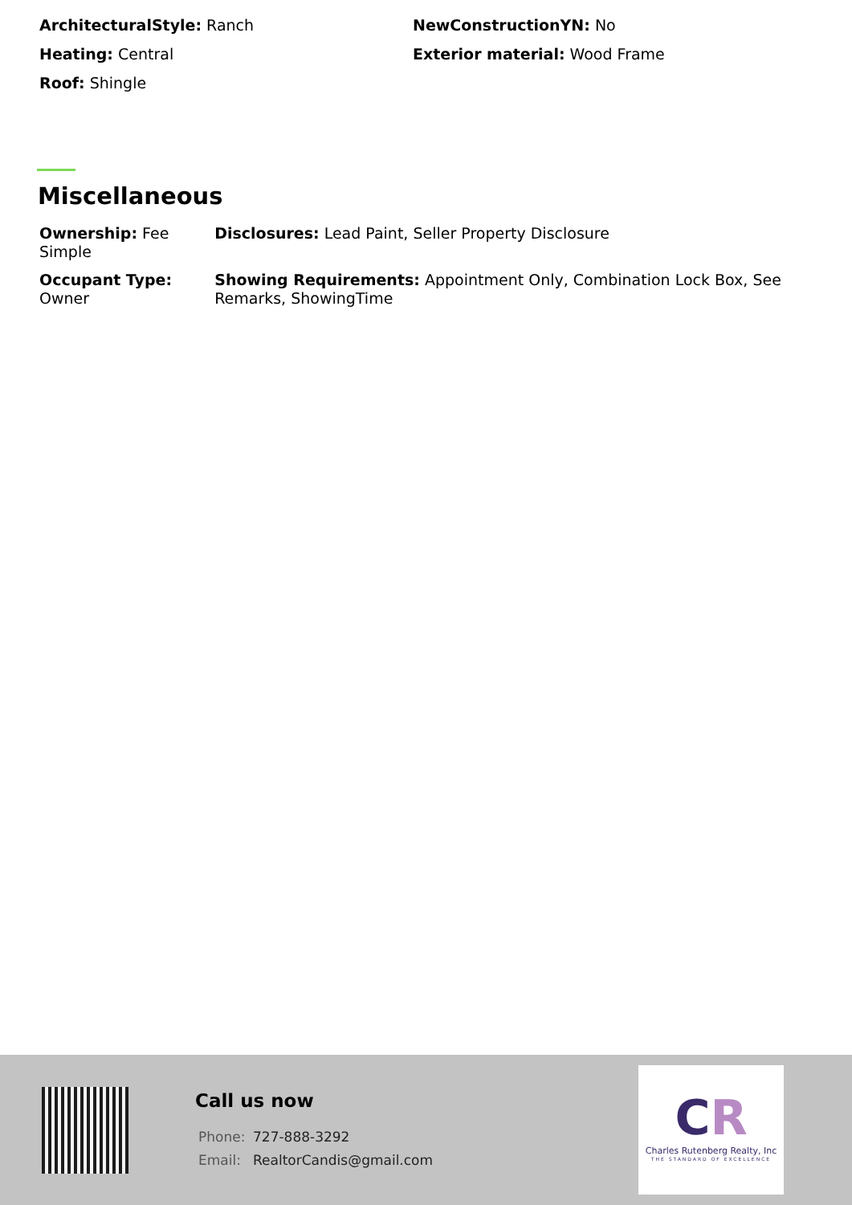ArchitecturalStyle: Ranch
Heating: Central
Roof: Shingle
NewConstructionYN: No
Exterior material: Wood Frame
Miscellaneous
| Ownership: Fee Simple | Disclosures: Lead Paint, Seller Property Disclosure |
| Occupant Type: Owner | Showing Requirements: Appointment Only, Combination Lock Box, See Remarks, ShowingTime |
Call us now
Phone: 727-888-3292
Email: RealtorCandis@gmail.com
CR
Charles Rutenberg Realty, Inc
THE STANDARD OF EXCELLENCE